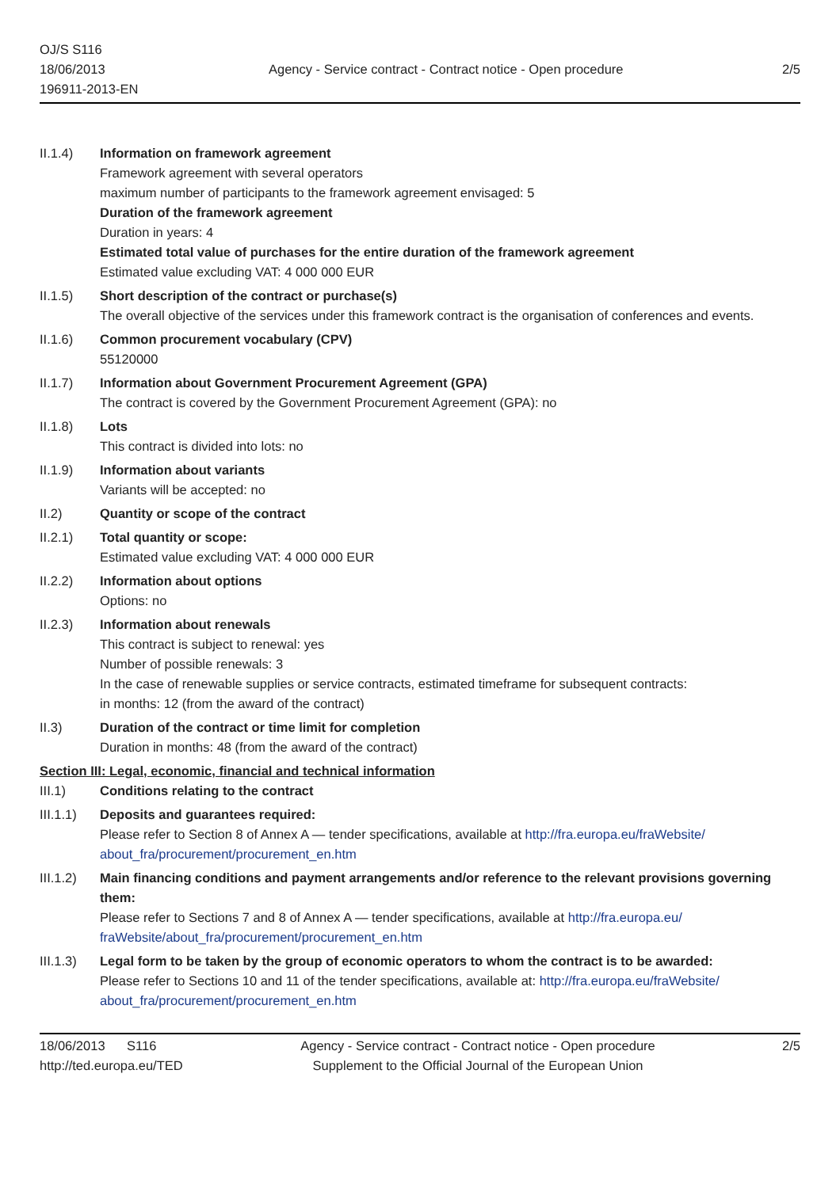OJ/S S116
18/06/2013
196911-2013-EN
Agency - Service contract - Contract notice - Open procedure
2/5
II.1.4) Information on framework agreement
Framework agreement with several operators
maximum number of participants to the framework agreement envisaged: 5
Duration of the framework agreement
Duration in years: 4
Estimated total value of purchases for the entire duration of the framework agreement
Estimated value excluding VAT: 4 000 000 EUR
II.1.5) Short description of the contract or purchase(s)
The overall objective of the services under this framework contract is the organisation of conferences and events.
II.1.6) Common procurement vocabulary (CPV)
55120000
II.1.7) Information about Government Procurement Agreement (GPA)
The contract is covered by the Government Procurement Agreement (GPA): no
II.1.8) Lots
This contract is divided into lots: no
II.1.9) Information about variants
Variants will be accepted: no
II.2) Quantity or scope of the contract
II.2.1) Total quantity or scope:
Estimated value excluding VAT: 4 000 000 EUR
II.2.2) Information about options
Options: no
II.2.3) Information about renewals
This contract is subject to renewal: yes
Number of possible renewals: 3
In the case of renewable supplies or service contracts, estimated timeframe for subsequent contracts:
in months: 12 (from the award of the contract)
II.3) Duration of the contract or time limit for completion
Duration in months: 48 (from the award of the contract)
Section III: Legal, economic, financial and technical information
III.1) Conditions relating to the contract
III.1.1)
Deposits and guarantees required:
Please refer to Section 8 of Annex A — tender specifications, available at http://fra.europa.eu/fraWebsite/ about_fra/procurement/procurement_en.htm
III.1.2)
Main financing conditions and payment arrangements and/or reference to the relevant provisions governing them:
Please refer to Sections 7 and 8 of Annex A — tender specifications, available at http://fra.europa.eu/ fraWebsite/about_fra/procurement/procurement_en.htm
III.1.3)
Legal form to be taken by the group of economic operators to whom the contract is to be awarded:
Please refer to Sections 10 and 11 of the tender specifications, available at: http://fra.europa.eu/fraWebsite/ about_fra/procurement/procurement_en.htm
18/06/2013 S116
http://ted.europa.eu/TED
Agency - Service contract - Contract notice - Open procedure
Supplement to the Official Journal of the European Union
2/5